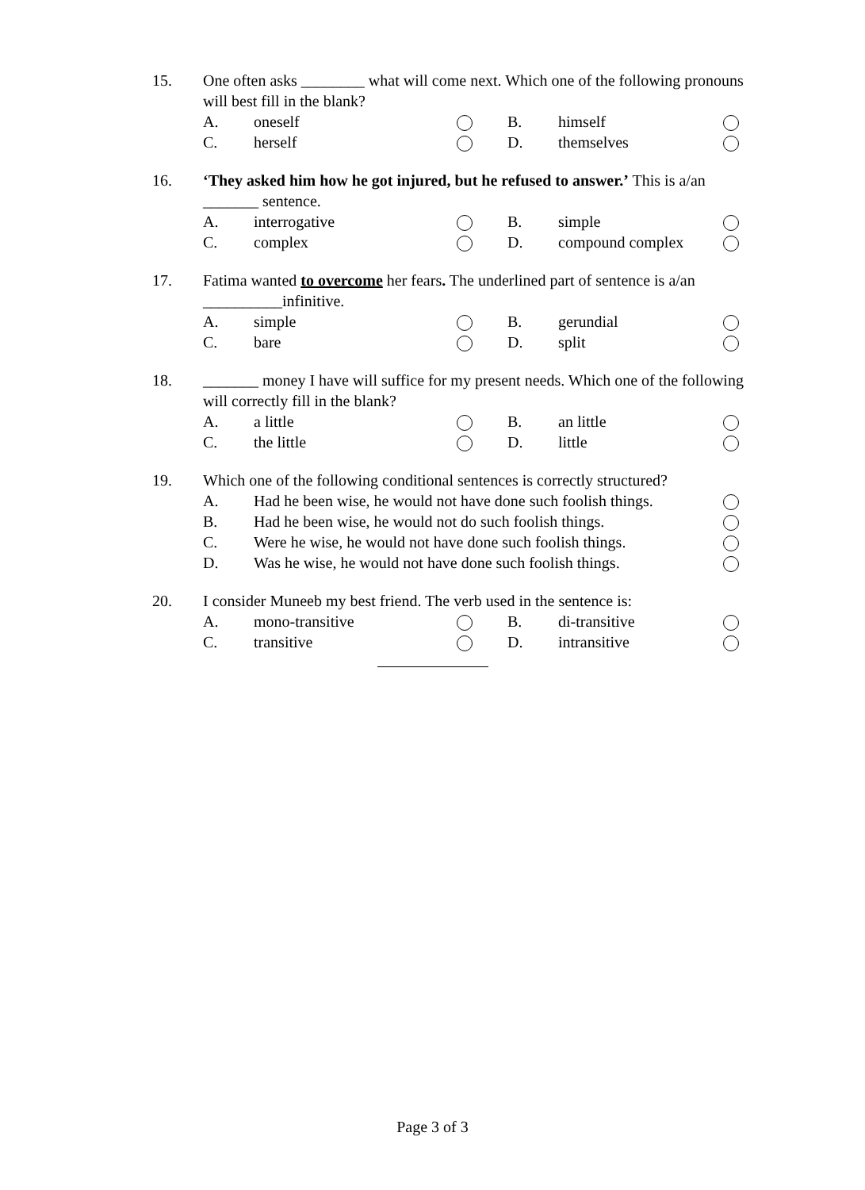15. One often asks ________ what will come next. Which one of the following pronouns will best fill in the blank?
| A. | oneself | | B. | himself | |
| C. | herself | | D. | themselves | |
16. ‘They asked him how he got injured, but he refused to answer.’ This is a/an _______ sentence.
| A. | interrogative | | B. | simple | |
| C. | complex | | D. | compound complex | |
17. Fatima wanted to overcome her fears. The underlined part of sentence is a/an __________infinitive.
| A. | simple | | B. | gerundial | |
| C. | bare | | D. | split | |
18. _______ money I have will suffice for my present needs. Which one of the following will correctly fill in the blank?
| A. | a little | | B. | an little | |
| C. | the little | | D. | little | |
19. Which one of the following conditional sentences is correctly structured?
| A. | Had he been wise, he would not have done such foolish things. | |
| B. | Had he been wise, he would not do such foolish things. | |
| C. | Were he wise, he would not have done such foolish things. | |
| D. | Was he wise, he would not have done such foolish things. | |
20. I consider Muneeb my best friend. The verb used in the sentence is:
| A. | mono-transitive | | B. | di-transitive | |
| C. | transitive | | D. | intransitive | |
Page 3 of 3